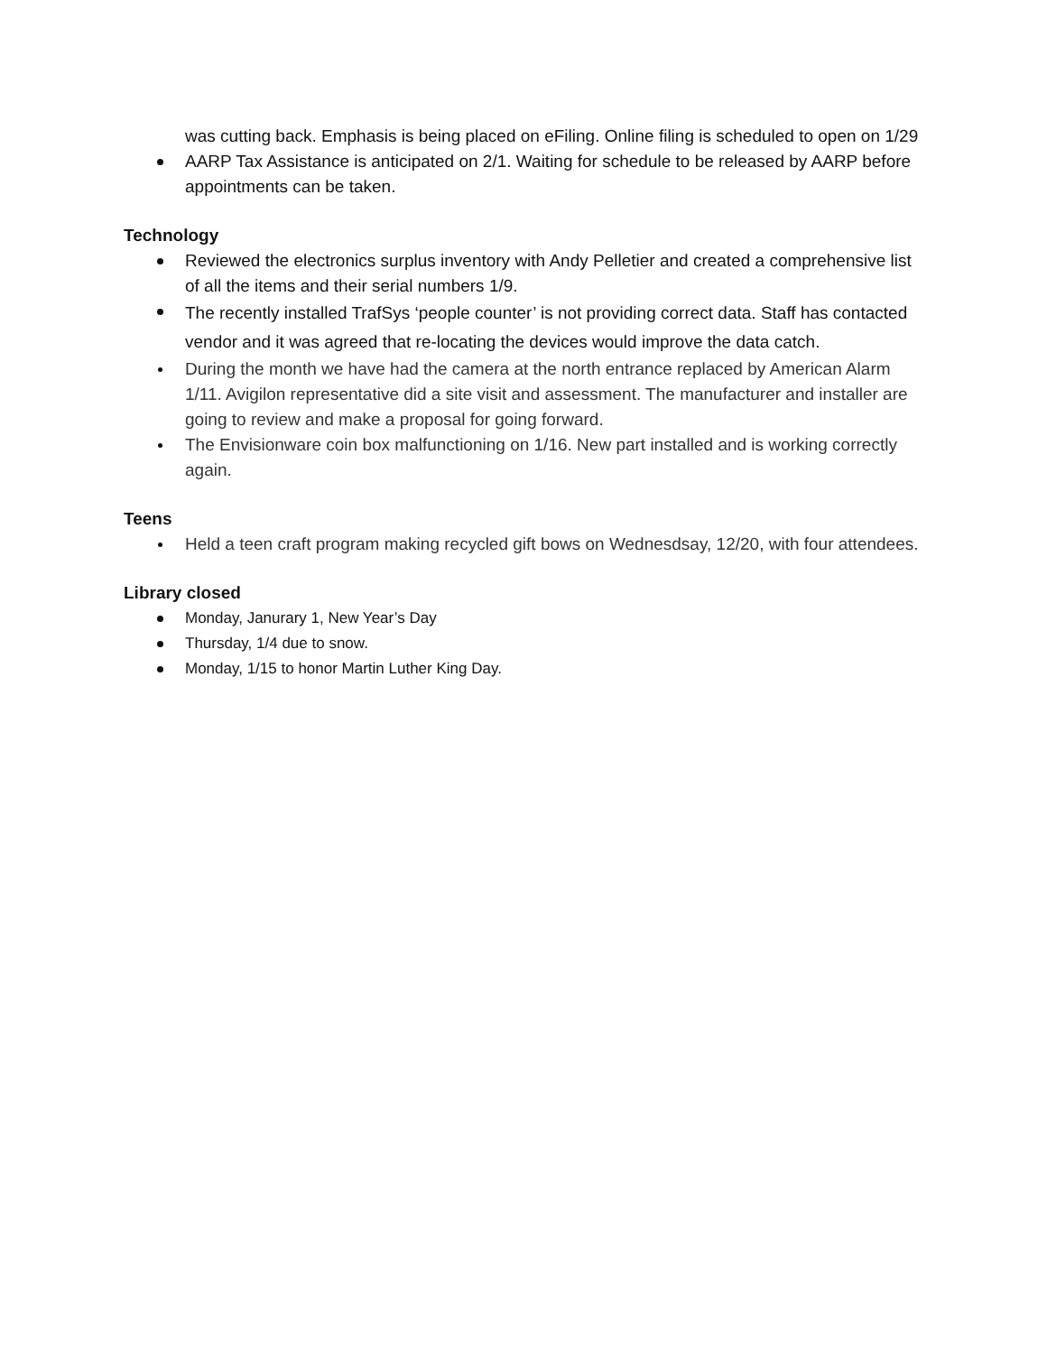was cutting back. Emphasis is being placed on eFiling. Online filing is scheduled to open on 1/29
AARP Tax Assistance is anticipated on 2/1. Waiting for schedule to be released by AARP before appointments can be taken.
Technology
Reviewed the electronics surplus inventory with Andy Pelletier and created a comprehensive list of all the items and their serial numbers 1/9.
The recently installed TrafSys ‘people counter’ is not providing correct data. Staff has contacted vendor and it was agreed that re-locating the devices would improve the data catch.
During the month we have had the camera at the north entrance replaced by American Alarm 1/11. Avigilon representative did a site visit and assessment. The manufacturer and installer are going to review and make a proposal for going forward.
The Envisionware coin box malfunctioning on 1/16. New part installed and is working correctly again.
Teens
Held a teen craft program making recycled gift bows on Wednesdsay, 12/20, with four attendees.
Library closed
Monday, Janurary 1, New Year’s Day
Thursday, 1/4 due to snow.
Monday, 1/15 to honor Martin Luther King Day.